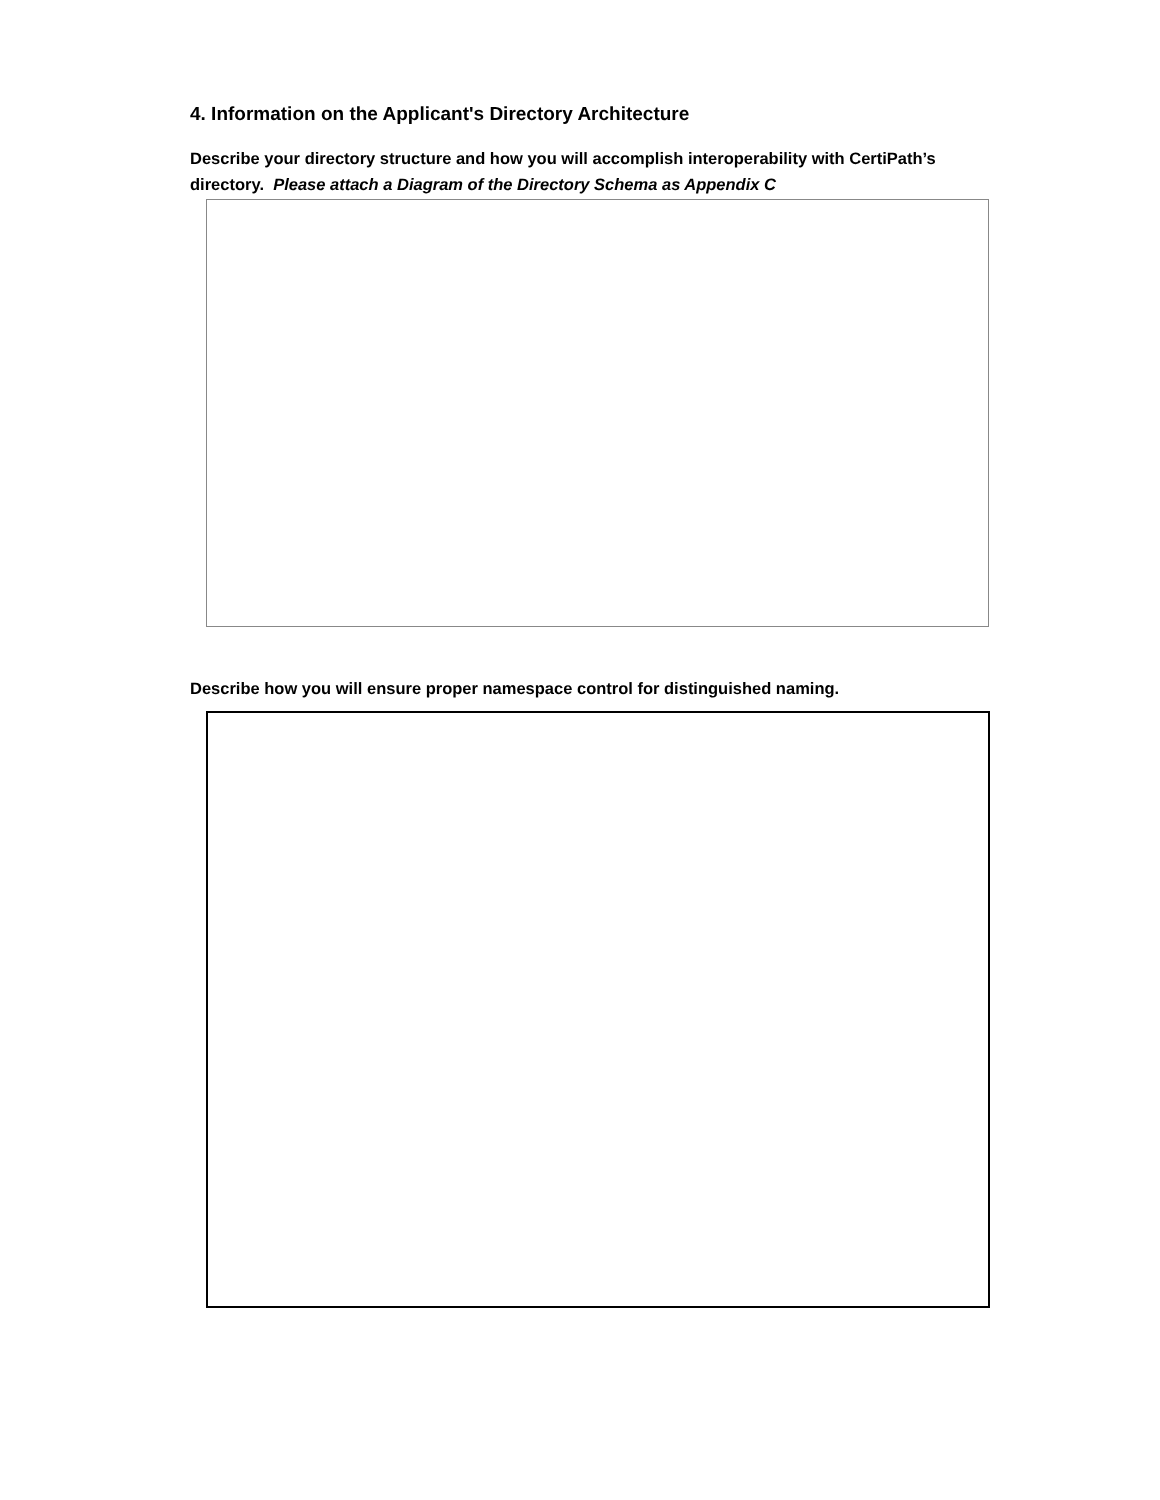4. Information on the Applicant's Directory Architecture
Describe your directory structure and how you will accomplish interoperability with CertiPath’s directory. Please attach a Diagram of the Directory Schema as Appendix C
Describe how you will ensure proper namespace control for distinguished naming.